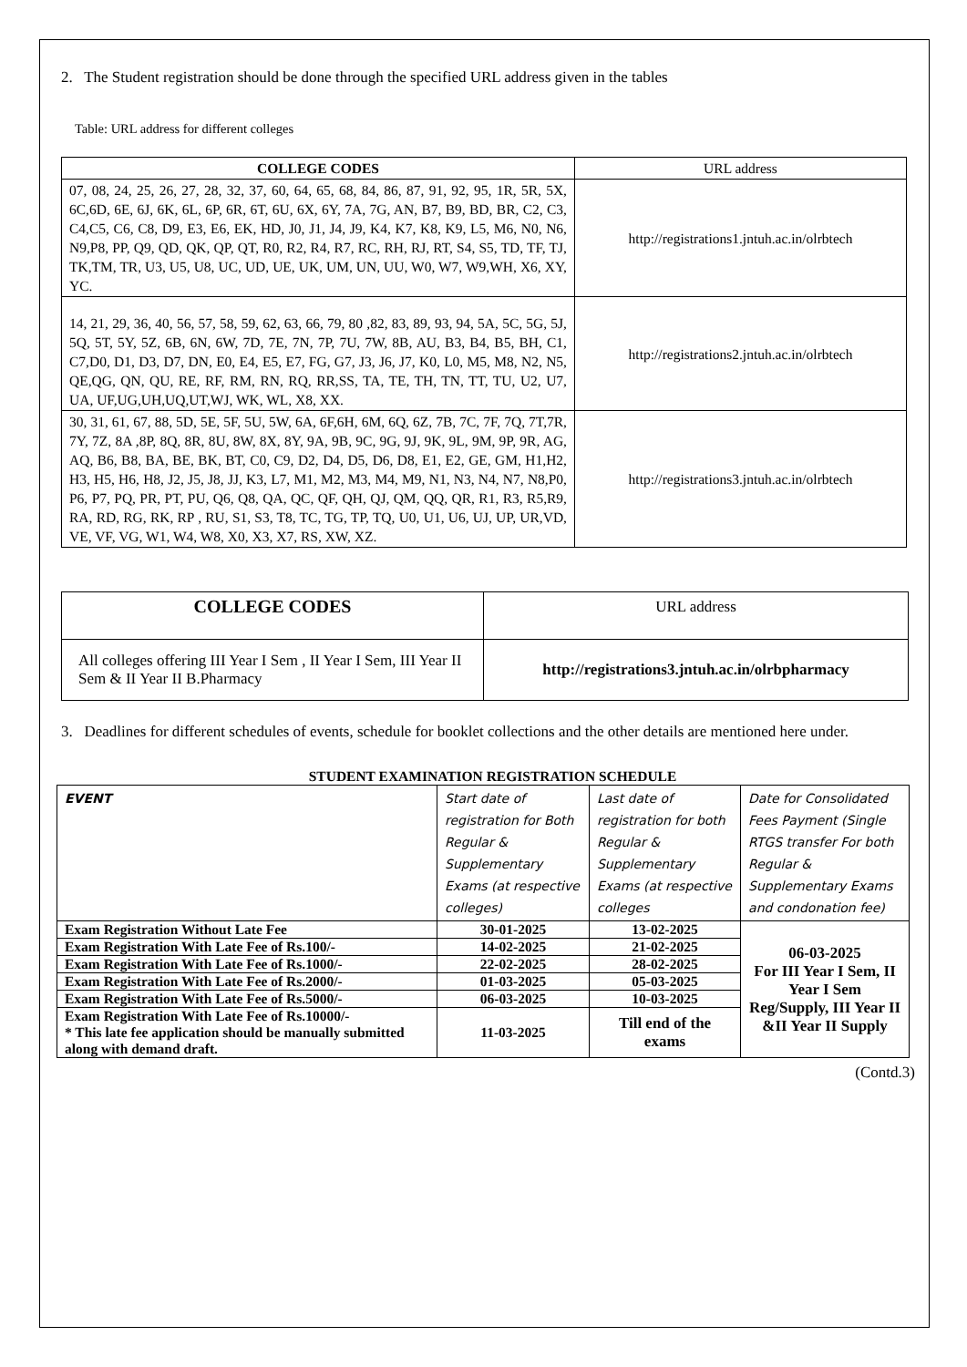2. The Student registration should be done through the specified URL address given in the tables
Table: URL address for different colleges
| COLLEGE CODES | URL address |
| 07, 08, 24, 25, 26, 27, 28, 32, 37, 60, 64, 65, 68, 84, 86, 87, 91, 92, 95, 1R, 5R, 5X, 6C,6D, 6E, 6J, 6K, 6L, 6P, 6R, 6T, 6U, 6X, 6Y, 7A, 7G, AN, B7, B9, BD, BR, C2, C3, C4,C5, C6, C8, D9, E3, E6, EK, HD, J0, J1, J4, J9, K4, K7, K8, K9, L5, M6, N0, N6, N9,P8, PP, Q9, QD, QK, QP, QT, R0, R2, R4, R7, RC, RH, RJ, RT, S4, S5, TD, TF, TJ, TK,TM, TR, U3, U5, U8, UC, UD, UE, UK, UM, UN, UU, W0, W7, W9,WH, X6, XY, YC. | http://registrations1.jntuh.ac.in/olrbtech |
| 14, 21, 29, 36, 40, 56, 57, 58, 59, 62, 63, 66, 79, 80 ,82, 83, 89, 93, 94, 5A, 5C, 5G, 5J, 5Q, 5T, 5Y, 5Z, 6B, 6N, 6W, 7D, 7E, 7N, 7P, 7U, 7W, 8B, AU, B3, B4, B5, BH, C1, C7,D0, D1, D3, D7, DN, E0, E4, E5, E7, FG, G7, J3, J6, J7, K0, L0, M5, M8, N2, N5, QE,QG, QN, QU, RE, RF, RM, RN, RQ, RR,SS, TA, TE, TH, TN, TT, TU, U2, U7, UA, UF,UG,UH,UQ,UT,WJ, WK, WL, X8, XX. | http://registrations2.jntuh.ac.in/olrbtech |
| 30, 31, 61, 67, 88, 5D, 5E, 5F, 5U, 5W, 6A, 6F,6H, 6M, 6Q, 6Z, 7B, 7C, 7F, 7Q, 7T,7R, 7Y, 7Z, 8A ,8P, 8Q, 8R, 8U, 8W, 8X, 8Y, 9A, 9B, 9C, 9G, 9J, 9K, 9L, 9M, 9P, 9R, AG, AQ, B6, B8, BA, BE, BK, BT, C0, C9, D2, D4, D5, D6, D8, E1, E2, GE, GM, H1,H2, H3, H5, H6, H8, J2, J5, J8, JJ, K3, L7, M1, M2, M3, M4, M9, N1, N3, N4, N7, N8,P0, P6, P7, PQ, PR, PT, PU, Q6, Q8, QA, QC, QF, QH, QJ, QM, QQ, QR, R1, R3, R5,R9, RA, RD, RG, RK, RP , RU, S1, S3, T8, TC, TG, TP, TQ, U0, U1, U6, UJ, UP, UR,VD, VE, VF, VG, W1, W4, W8, X0, X3, X7, RS, XW, XZ. | http://registrations3.jntuh.ac.in/olrbtech |
| COLLEGE CODES | URL address |
| All colleges offering III Year I Sem , II Year I Sem, III Year II Sem & II Year II B.Pharmacy | http://registrations3.jntuh.ac.in/olrbpharmacy |
3. Deadlines for different schedules of events, schedule for booklet collections and the other details are mentioned here under.
STUDENT EXAMINATION REGISTRATION SCHEDULE
| EVENT | Start date of registration for Both Regular & Supplementary Exams (at respective colleges) | Last date of registration for both Regular & Supplementary Exams (at respective colleges | Date for Consolidated Fees Payment (Single RTGS transfer For both Regular & Supplementary Exams and condonation fee) |
| Exam Registration Without Late Fee | 30-01-2025 | 13-02-2025 | 06-03-2025 For III Year I Sem, II Year I Sem Reg/Supply, III Year II &II Year II Supply |
| Exam Registration With Late Fee of Rs.100/- | 14-02-2025 | 21-02-2025 | |
| Exam Registration With Late Fee of Rs.1000/- | 22-02-2025 | 28-02-2025 | |
| Exam Registration With Late Fee of Rs.2000/- | 01-03-2025 | 05-03-2025 | |
| Exam Registration With Late Fee of Rs.5000/- | 06-03-2025 | 10-03-2025 | |
| Exam Registration With Late Fee of Rs.10000/- * This late fee application should be manually submitted along with demand draft. | 11-03-2025 | Till end of the exams | |
(Contd.3)